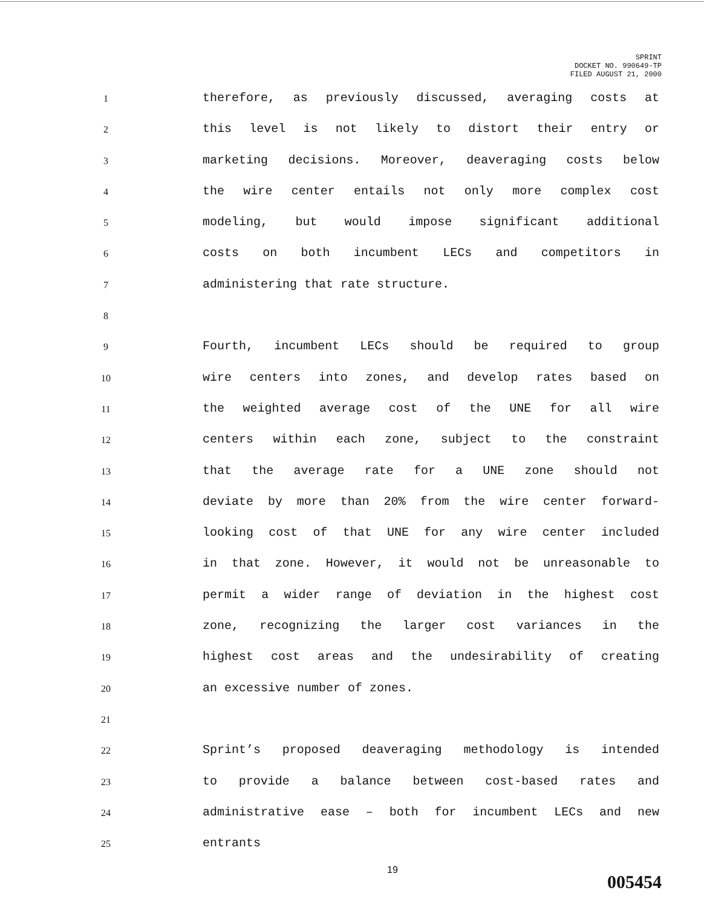SPRINT
DOCKET NO. 990649-TP
FILED AUGUST 21, 2000
1
therefore, as previously discussed, averaging costs at
2
this level is not likely to distort their entry or
3
marketing decisions. Moreover, deaveraging costs below
4
the wire center entails not only more complex cost
5
modeling, but would impose significant additional
6
costs on both incumbent LECs and competitors in
7
administering that rate structure.
8
9
Fourth, incumbent LECs should be required to group
10
wire centers into zones, and develop rates based on
11
the weighted average cost of the UNE for all wire
12
centers within each zone, subject to the constraint
13
that the average rate for a UNE zone should not
14
deviate by more than 20% from the wire center forward-
15
looking cost of that UNE for any wire center included
16
in that zone. However, it would not be unreasonable to
17
permit a wider range of deviation in the highest cost
18
zone, recognizing the larger cost variances in the
19
highest cost areas and the undesirability of creating
20
an excessive number of zones.
21
22
Sprint’s proposed deaveraging methodology is intended
23
to provide a balance between cost-based rates and
24
administrative ease – both for incumbent LECs and new
25
entrants
19
005454